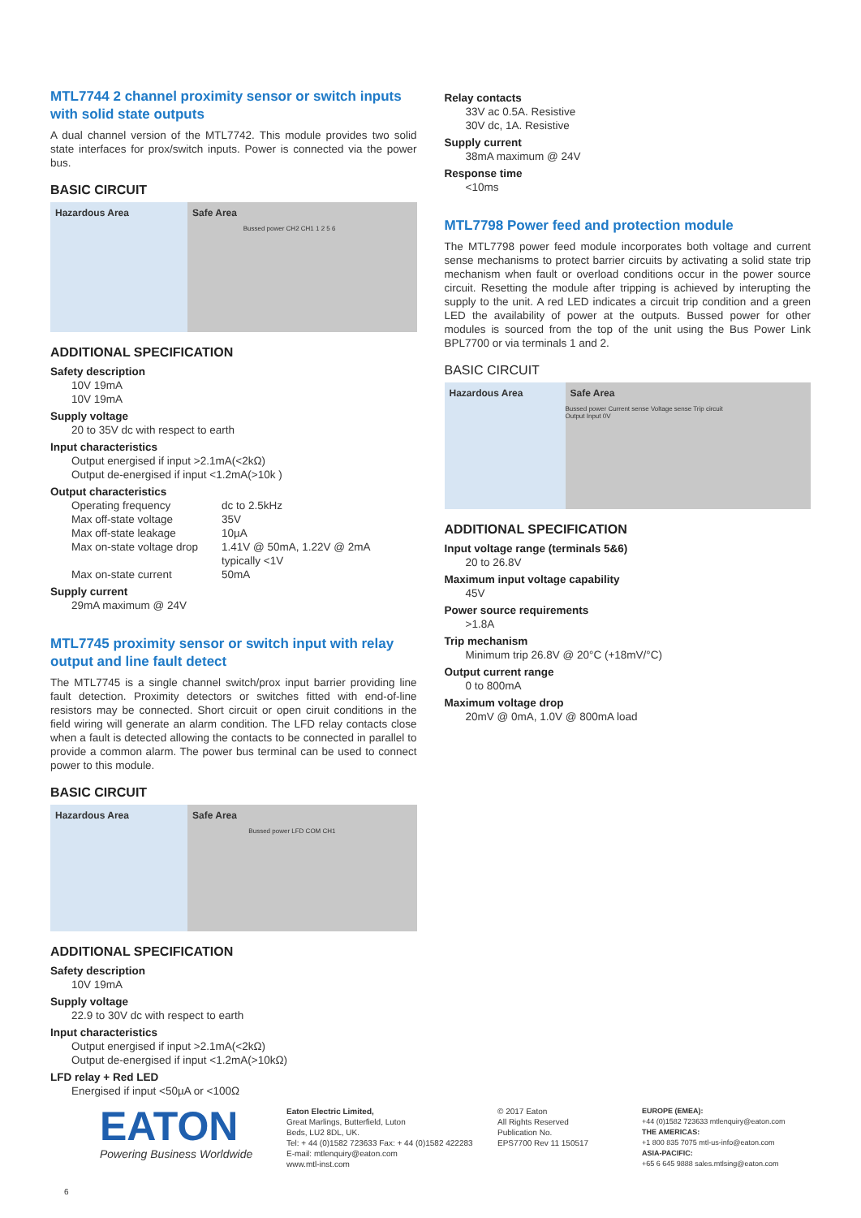MTL7744 2 channel proximity sensor or switch inputs with solid state outputs
A dual channel version of the MTL7742. This module provides two solid state interfaces for prox/switch inputs. Power is connected via the power bus.
BASIC CIRCUIT
Hazardous Area Safe Area
Bussed power CH2 CH1 1 2 5 6
ADDITIONAL SPECIFICATION
Safety description
10V 19mA
10V 19mA
Supply voltage
20 to 35V dc with respect to earth
Input characteristics
Output energised if input >2.1mA(<2kΩ)
Output de-energised if input <1.2mA(>10k )
Output characteristics
| Operating frequency | dc to 2.5kHz |
| Max off-state voltage | 35V |
| Max off-state leakage | 10µA |
| Max on-state voltage drop | 1.41V @ 50mA, 1.22V @ 2mA typically <1V |
| Max on-state current | 50mA |
Supply current
29mA maximum @ 24V
MTL7745 proximity sensor or switch input with relay output and line fault detect
The MTL7745 is a single channel switch/prox input barrier providing line fault detection. Proximity detectors or switches fitted with end-of-line resistors may be connected. Short circuit or open ciruit conditions in the field wiring will generate an alarm condition. The LFD relay contacts close when a fault is detected allowing the contacts to be connected in parallel to provide a common alarm. The power bus terminal can be used to connect power to this module.
BASIC CIRCUIT
Hazardous Area Safe Area
Bussed power LFD COM CH1
ADDITIONAL SPECIFICATION
Safety description
10V 19mA
Supply voltage
22.9 to 30V dc with respect to earth
Input characteristics
Output energised if input >2.1mA(<2kΩ)
Output de-energised if input <1.2mA(>10kΩ)
LFD relay + Red LED
Energised if input <50µA or <100Ω
Relay contacts
33V ac 0.5A. Resistive
30V dc, 1A. Resistive
Supply current
38mA maximum @ 24V
Response time
<10ms
MTL7798 Power feed and protection module
The MTL7798 power feed module incorporates both voltage and current sense mechanisms to protect barrier circuits by activating a solid state trip mechanism when fault or overload conditions occur in the power source circuit. Resetting the module after tripping is achieved by interupting the supply to the unit. A red LED indicates a circuit trip condition and a green LED the availability of power at the outputs. Bussed power for other modules is sourced from the top of the unit using the Bus Power Link BPL7700 or via terminals 1 and 2.
BASIC CIRCUIT
Hazardous Area Safe Area
Bussed power Current sense Voltage sense Trip circuit Output Input 0V
ADDITIONAL SPECIFICATION
Input voltage range (terminals 5&6)
20 to 26.8V
Maximum input voltage capability
45V
Power source requirements
>1.8A
Trip mechanism
Minimum trip 26.8V @ 20°C (+18mV/°C)
Output current range
0 to 800mA
Maximum voltage drop
20mV @ 0mA, 1.0V @ 800mA load
EATON
Powering Business Worldwide
Eaton Electric Limited,
Great Marlings, Butterfield, Luton
Beds, LU2 8DL, UK.
Tel: + 44 (0)1582 723633 Fax: + 44 (0)1582 422283
E-mail: mtlenquiry@eaton.com
www.mtl-inst.com
© 2017 Eaton
All Rights Reserved
Publication No.
EPS7700 Rev 11 150517
EUROPE (EMEA):
+44 (0)1582 723633 mtlenquiry@eaton.com
THE AMERICAS:
+1 800 835 7075 mtl-us-info@eaton.com
ASIA-PACIFIC:
+65 6 645 9888 sales.mtlsing@eaton.com
6